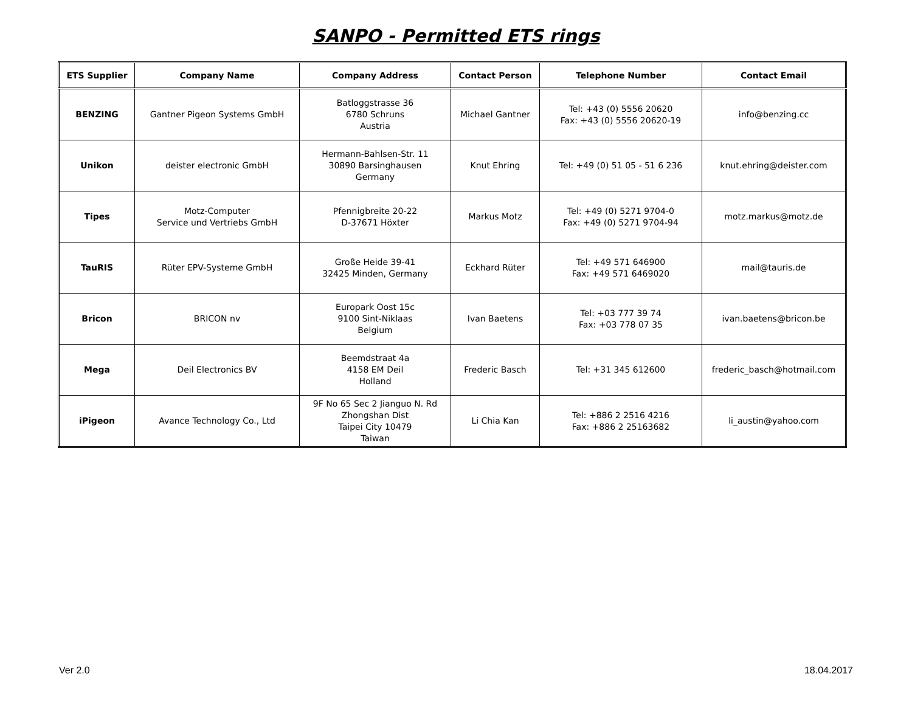SANPO - Permitted ETS rings
| ETS Supplier | Company Name | Company Address | Contact Person | Telephone Number | Contact Email |
| --- | --- | --- | --- | --- | --- |
| BENZING | Gantner Pigeon Systems GmbH | Batloggstrasse 36 6780 Schruns Austria | Michael Gantner | Tel: +43 (0) 5556 20620 Fax: +43 (0) 5556 20620-19 | info@benzing.cc |
| Unikon | deister electronic GmbH | Hermann-Bahlsen-Str. 11 30890 Barsinghausen Germany | Knut Ehring | Tel: +49 (0) 51 05 - 51 6 236 | knut.ehring@deister.com |
| Tipes | Motz-Computer Service und Vertriebs GmbH | Pfennigbreite 20-22 D-37671 Höxter | Markus Motz | Tel: +49 (0) 5271 9704-0 Fax: +49 (0) 5271 9704-94 | motz.markus@motz.de |
| TauRIS | Rüter EPV-Systeme GmbH | Große Heide 39-41 32425 Minden, Germany | Eckhard Rüter | Tel: +49 571 646900 Fax: +49 571 6469020 | mail@tauris.de |
| Bricon | BRICON nv | Europark Oost 15c 9100 Sint-Niklaas Belgium | Ivan Baetens | Tel: +03 777 39 74 Fax: +03 778 07 35 | ivan.baetens@bricon.be |
| Mega | Deil Electronics BV | Beemdstraat 4a 4158 EM Deil Holland | Frederic Basch | Tel: +31 345 612600 | frederic_basch@hotmail.com |
| iPigeon | Avance Technology Co., Ltd | 9F No 65 Sec 2 Jianguo N. Rd Zhongshan Dist Taipei City 10479 Taiwan | Li Chia Kan | Tel: +886 2 2516 4216 Fax: +886 2 25163682 | li_austin@yahoo.com |
Ver 2.0 18.04.2017